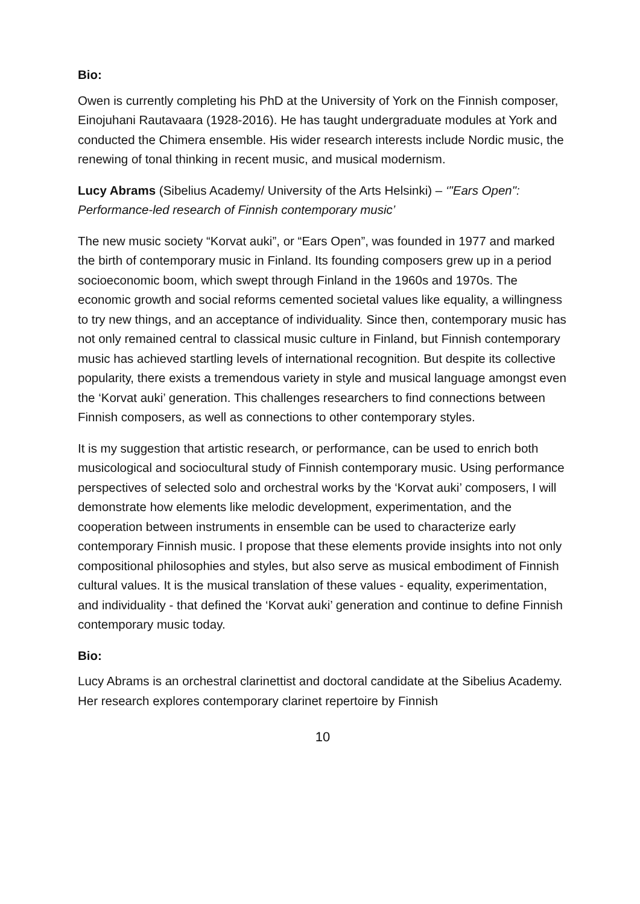Bio:
Owen is currently completing his PhD at the University of York on the Finnish composer, Einojuhani Rautavaara (1928-2016). He has taught undergraduate modules at York and conducted the Chimera ensemble. His wider research interests include Nordic music, the renewing of tonal thinking in recent music, and musical modernism.
Lucy Abrams (Sibelius Academy/ University of the Arts Helsinki) – ‘"Ears Open": Performance-led research of Finnish contemporary music’
The new music society “Korvat auki”, or “Ears Open”, was founded in 1977 and marked the birth of contemporary music in Finland. Its founding composers grew up in a period socioeconomic boom, which swept through Finland in the 1960s and 1970s. The economic growth and social reforms cemented societal values like equality, a willingness to try new things, and an acceptance of individuality. Since then, contemporary music has not only remained central to classical music culture in Finland, but Finnish contemporary music has achieved startling levels of international recognition. But despite its collective popularity, there exists a tremendous variety in style and musical language amongst even the ‘Korvat auki’ generation. This challenges researchers to find connections between Finnish composers, as well as connections to other contemporary styles.
It is my suggestion that artistic research, or performance, can be used to enrich both musicological and sociocultural study of Finnish contemporary music. Using performance perspectives of selected solo and orchestral works by the ‘Korvat auki’ composers, I will demonstrate how elements like melodic development, experimentation, and the cooperation between instruments in ensemble can be used to characterize early contemporary Finnish music. I propose that these elements provide insights into not only compositional philosophies and styles, but also serve as musical embodiment of Finnish cultural values. It is the musical translation of these values - equality, experimentation, and individuality - that defined the ‘Korvat auki’ generation and continue to define Finnish contemporary music today.
Bio:
Lucy Abrams is an orchestral clarinettist and doctoral candidate at the Sibelius Academy. Her research explores contemporary clarinet repertoire by Finnish
10